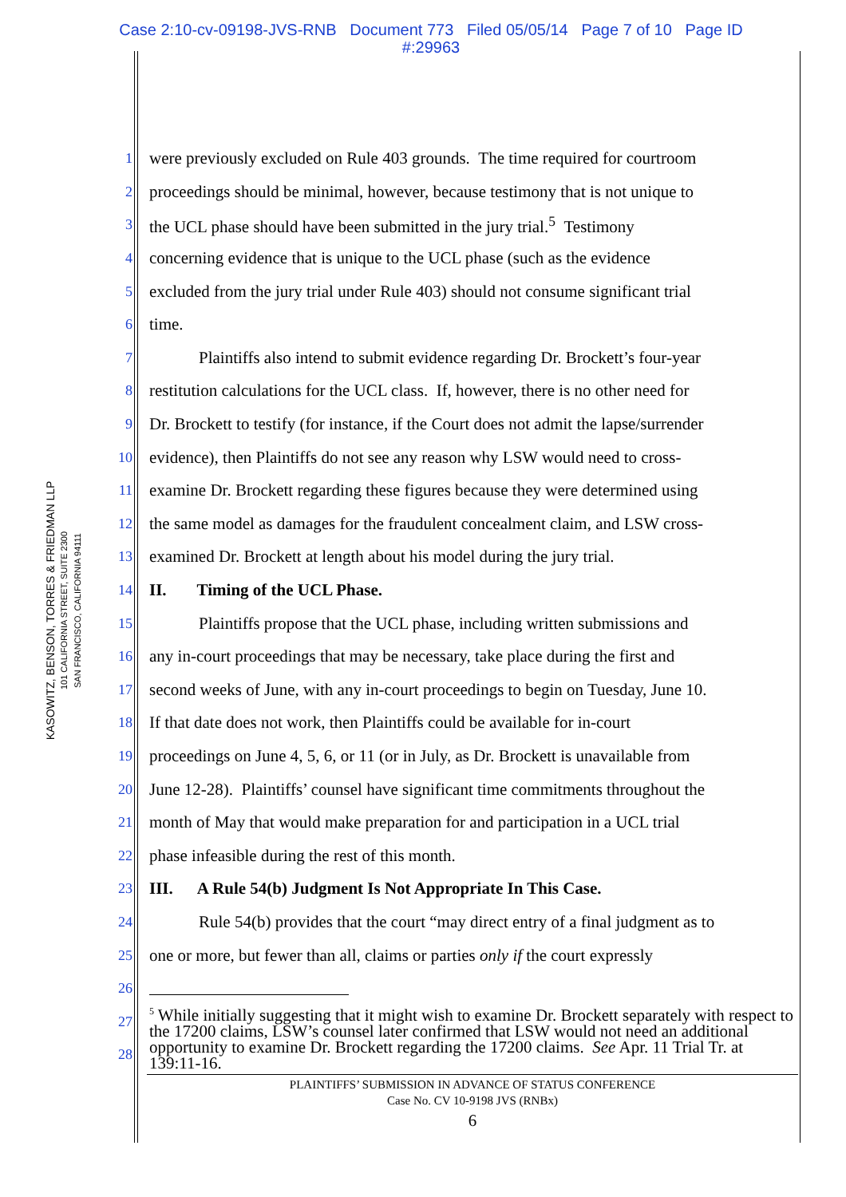Case 2:10-cv-09198-JVS-RNB Document 773 Filed 05/05/14 Page 7 of 10 Page ID
#:29963
KASOWITZ, BENSON, TORRES & FRIEDMAN LLP
101 CALIFORNIA STREET, SUITE 2300
SAN FRANCISCO, CALIFORNIA 94111
1 were previously excluded on Rule 403 grounds. The time required for courtroom
2 proceedings should be minimal, however, because testimony that is not unique to
3 the UCL phase should have been submitted in the jury trial.<sup>5</sup> Testimony
4 concerning evidence that is unique to the UCL phase (such as the evidence
5 excluded from the jury trial under Rule 403) should not consume significant trial
6 time.
7 Plaintiffs also intend to submit evidence regarding Dr. Brockett’s four-year
8 restitution calculations for the UCL class. If, however, there is no other need for
9 Dr. Brockett to testify (for instance, if the Court does not admit the lapse/surrender
10 evidence), then Plaintiffs do not see any reason why LSW would need to cross-
11 examine Dr. Brockett regarding these figures because they were determined using
12 the same model as damages for the fraudulent concealment claim, and LSW cross-
13 examined Dr. Brockett at length about his model during the jury trial.
14 II. Timing of the UCL Phase.
15 Plaintiffs propose that the UCL phase, including written submissions and
16 any in-court proceedings that may be necessary, take place during the first and
17 second weeks of June, with any in-court proceedings to begin on Tuesday, June 10.
18 If that date does not work, then Plaintiffs could be available for in-court
19 proceedings on June 4, 5, 6, or 11 (or in July, as Dr. Brockett is unavailable from
20 June 12-28). Plaintiffs’ counsel have significant time commitments throughout the
21 month of May that would make preparation for and participation in a UCL trial
22 phase infeasible during the rest of this month.
23 III. A Rule 54(b) Judgment Is Not Appropriate In This Case.
24 Rule 54(b) provides that the court “may direct entry of a final judgment as to
25 one or more, but fewer than all, claims or parties only if the court expressly
26
27
28
<sup>5</sup> While initially suggesting that it might wish to examine Dr. Brockett separately with respect to the 17200 claims, LSW’s counsel later confirmed that LSW would not need an additional opportunity to examine Dr. Brockett regarding the 17200 claims. See Apr. 11 Trial Tr. at 139:11-16.
PLAINTIFFS’ SUBMISSION IN ADVANCE OF STATUS CONFERENCE
Case No. CV 10-9198 JVS (RNBx)
6